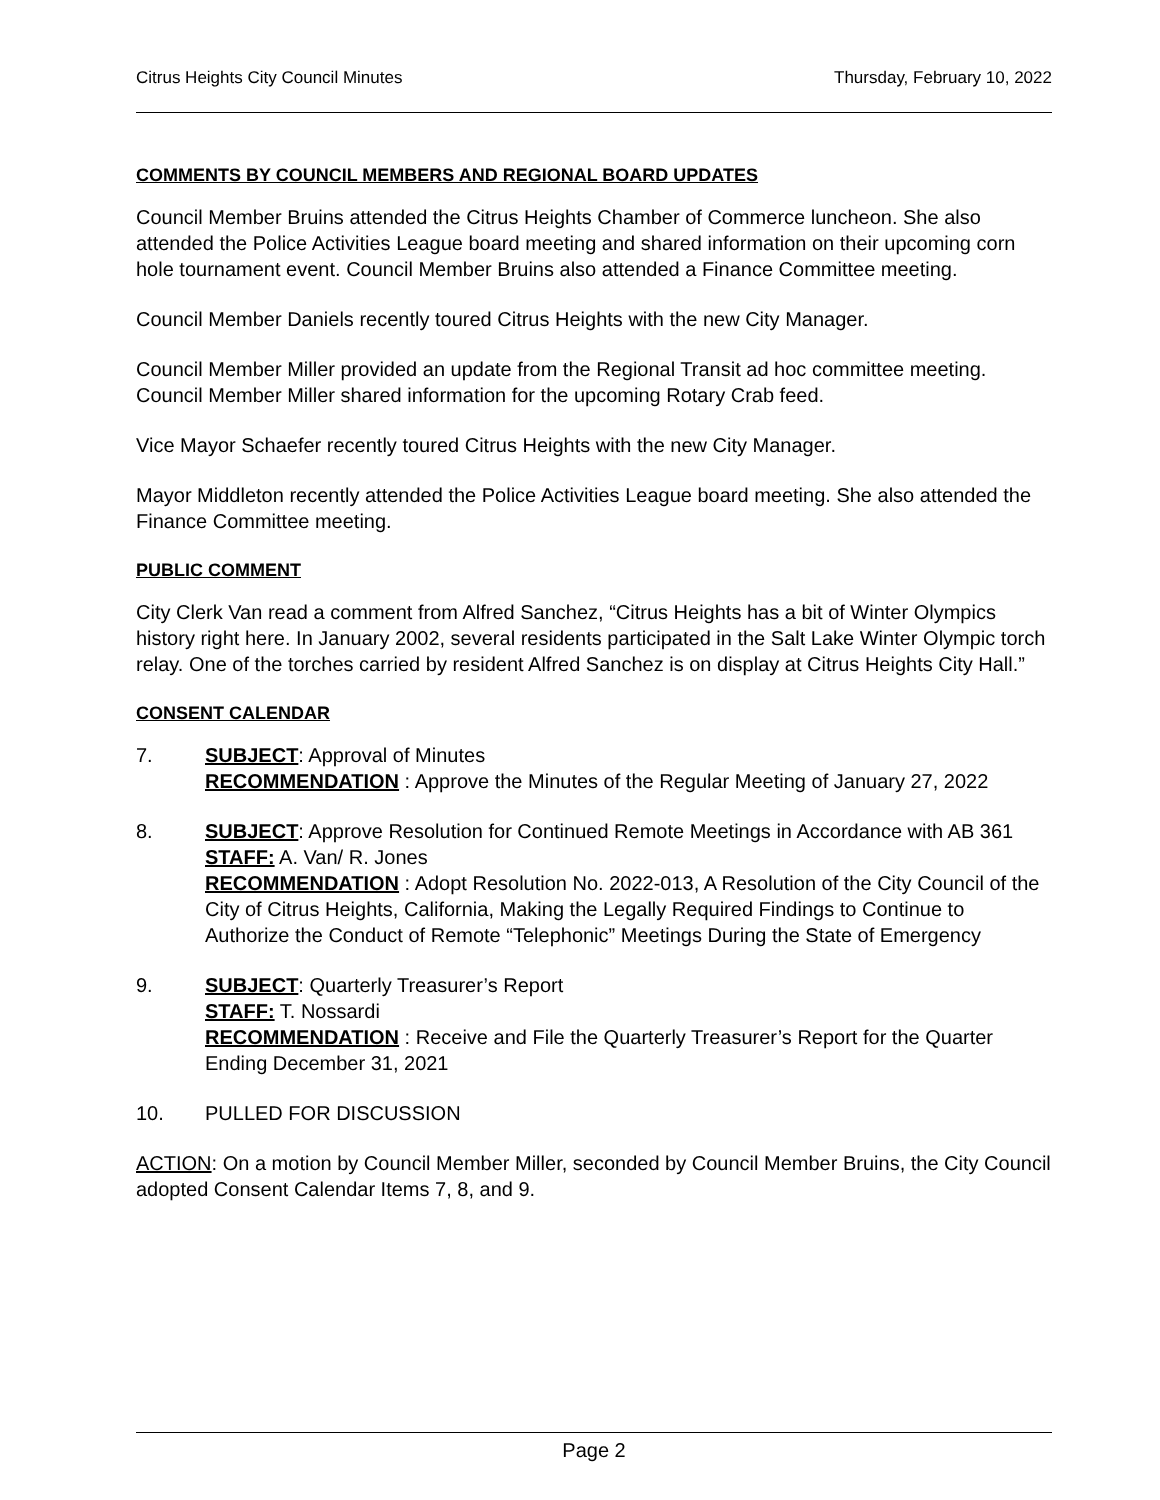Citrus Heights City Council Minutes Thursday, February 10, 2022
COMMENTS BY COUNCIL MEMBERS AND REGIONAL BOARD UPDATES
Council Member Bruins attended the Citrus Heights Chamber of Commerce luncheon. She also attended the Police Activities League board meeting and shared information on their upcoming corn hole tournament event. Council Member Bruins also attended a Finance Committee meeting.
Council Member Daniels recently toured Citrus Heights with the new City Manager.
Council Member Miller provided an update from the Regional Transit ad hoc committee meeting. Council Member Miller shared information for the upcoming Rotary Crab feed.
Vice Mayor Schaefer recently toured Citrus Heights with the new City Manager.
Mayor Middleton recently attended the Police Activities League board meeting. She also attended the Finance Committee meeting.
PUBLIC COMMENT
City Clerk Van read a comment from Alfred Sanchez, “Citrus Heights has a bit of Winter Olympics history right here. In January 2002, several residents participated in the Salt Lake Winter Olympic torch relay. One of the torches carried by resident Alfred Sanchez is on display at Citrus Heights City Hall.”
CONSENT CALENDAR
7. SUBJECT: Approval of Minutes
RECOMMENDATION : Approve the Minutes of the Regular Meeting of January 27, 2022
8. SUBJECT: Approve Resolution for Continued Remote Meetings in Accordance with AB 361
STAFF: A. Van/ R. Jones
RECOMMENDATION : Adopt Resolution No. 2022-013, A Resolution of the City Council of the City of Citrus Heights, California, Making the Legally Required Findings to Continue to Authorize the Conduct of Remote “Telephonic” Meetings During the State of Emergency
9. SUBJECT: Quarterly Treasurer’s Report
STAFF: T. Nossardi
RECOMMENDATION : Receive and File the Quarterly Treasurer’s Report for the Quarter Ending December 31, 2021
10. PULLED FOR DISCUSSION
ACTION: On a motion by Council Member Miller, seconded by Council Member Bruins, the City Council adopted Consent Calendar Items 7, 8, and 9.
Page 2